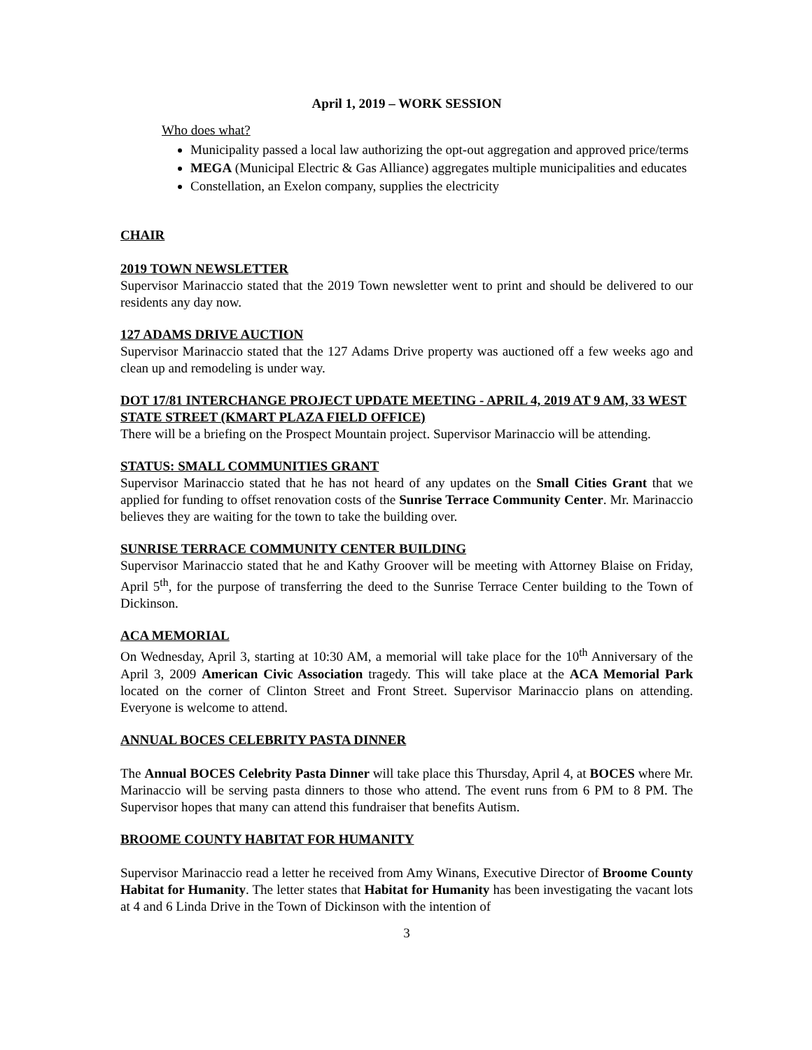April 1, 2019 – WORK SESSION
Who does what?
Municipality passed a local law authorizing the opt-out aggregation and approved price/terms
MEGA (Municipal Electric & Gas Alliance) aggregates multiple municipalities and educates
Constellation, an Exelon company, supplies the electricity
CHAIR
2019 TOWN NEWSLETTER
Supervisor Marinaccio stated that the 2019 Town newsletter went to print and should be delivered to our residents any day now.
127 ADAMS DRIVE AUCTION
Supervisor Marinaccio stated that the 127 Adams Drive property was auctioned off a few weeks ago and clean up and remodeling is under way.
DOT 17/81 INTERCHANGE PROJECT UPDATE MEETING - APRIL 4, 2019 AT 9 AM, 33 WEST STATE STREET (KMART PLAZA FIELD OFFICE)
There will be a briefing on the Prospect Mountain project. Supervisor Marinaccio will be attending.
STATUS: SMALL COMMUNITIES GRANT
Supervisor Marinaccio stated that he has not heard of any updates on the Small Cities Grant that we applied for funding to offset renovation costs of the Sunrise Terrace Community Center. Mr. Marinaccio believes they are waiting for the town to take the building over.
SUNRISE TERRACE COMMUNITY CENTER BUILDING
Supervisor Marinaccio stated that he and Kathy Groover will be meeting with Attorney Blaise on Friday, April 5<sup>th</sup>, for the purpose of transferring the deed to the Sunrise Terrace Center building to the Town of Dickinson.
ACA MEMORIAL
On Wednesday, April 3, starting at 10:30 AM, a memorial will take place for the 10<sup>th</sup> Anniversary of the April 3, 2009 American Civic Association tragedy. This will take place at the ACA Memorial Park located on the corner of Clinton Street and Front Street. Supervisor Marinaccio plans on attending. Everyone is welcome to attend.
ANNUAL BOCES CELEBRITY PASTA DINNER
The Annual BOCES Celebrity Pasta Dinner will take place this Thursday, April 4, at BOCES where Mr. Marinaccio will be serving pasta dinners to those who attend. The event runs from 6 PM to 8 PM. The Supervisor hopes that many can attend this fundraiser that benefits Autism.
BROOME COUNTY HABITAT FOR HUMANITY
Supervisor Marinaccio read a letter he received from Amy Winans, Executive Director of Broome County Habitat for Humanity. The letter states that Habitat for Humanity has been investigating the vacant lots at 4 and 6 Linda Drive in the Town of Dickinson with the intention of
3